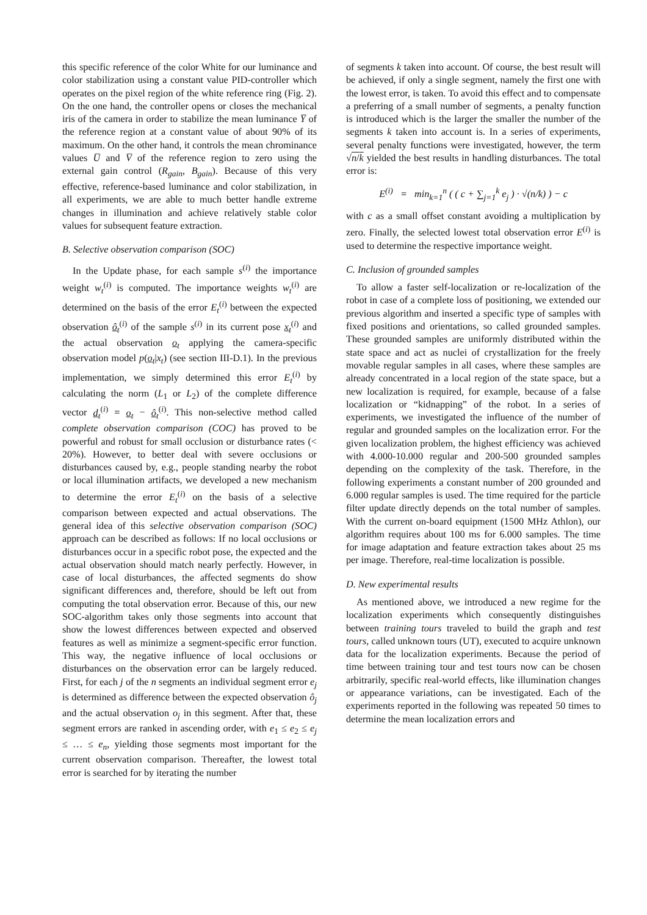this specific reference of the color White for our luminance and color stabilization using a constant value PID-controller which operates on the pixel region of the white reference ring (Fig. 2). On the one hand, the controller opens or closes the mechanical iris of the camera in order to stabilize the mean luminance Y̅ of the reference region at a constant value of about 90% of its maximum. On the other hand, it controls the mean chrominance values U̅ and V̅ of the reference region to zero using the external gain control (R<sub>gain</sub>, B<sub>gain</sub>). Because of this very effective, reference-based luminance and color stabilization, in all experiments, we are able to much better handle extreme changes in illumination and achieve relatively stable color values for subsequent feature extraction.
B. Selective observation comparison (SOC)
In the Update phase, for each sample s<sup>(i)</sup> the importance weight w<sub>t</sub><sup>(i)</sup> is computed. The importance weights w<sub>t</sub><sup>(i)</sup> are determined on the basis of the error E<sub>t</sub><sup>(i)</sup> between the expected observation ô<sub>t</sub><sup>(i)</sup> of the sample s<sup>(i)</sup> in its current pose x<sub>t</sub><sup>(i)</sup> and the actual observation o<sub>t</sub> applying the camera-specific observation model p(o<sub>t</sub>|x<sub>t</sub>) (see section III-D.1). In the previous implementation, we simply determined this error E<sub>t</sub><sup>(i)</sup> by calculating the norm (L<sub>1</sub> or L<sub>2</sub>) of the complete difference vector d<sub>t</sub><sup>(i)</sup> = o<sub>t</sub> − ô<sub>t</sub><sup>(i)</sup>. This non-selective method called complete observation comparison (COC) has proved to be powerful and robust for small occlusion or disturbance rates (< 20%). However, to better deal with severe occlusions or disturbances caused by, e.g., people standing nearby the robot or local illumination artifacts, we developed a new mechanism to determine the error E<sub>t</sub><sup>(i)</sup> on the basis of a selective comparison between expected and actual observations. The general idea of this selective observation comparison (SOC) approach can be described as follows: If no local occlusions or disturbances occur in a specific robot pose, the expected and the actual observation should match nearly perfectly. However, in case of local disturbances, the affected segments do show significant differences and, therefore, should be left out from computing the total observation error. Because of this, our new SOC-algorithm takes only those segments into account that show the lowest differences between expected and observed features as well as minimize a segment-specific error function. This way, the negative influence of local occlusions or disturbances on the observation error can be largely reduced. First, for each j of the n segments an individual segment error e<sub>j</sub> is determined as difference between the expected observation ô<sub>j</sub> and the actual observation o<sub>j</sub> in this segment. After that, these segment errors are ranked in ascending order, with e<sub>1</sub> ≤ e<sub>2</sub> ≤ e<sub>j</sub> ≤ … ≤ e<sub>n</sub>, yielding those segments most important for the current observation comparison. Thereafter, the lowest total error is searched for by iterating the number
of segments k taken into account. Of course, the best result will be achieved, if only a single segment, namely the first one with the lowest error, is taken. To avoid this effect and to compensate a preferring of a small number of segments, a penalty function is introduced which is the larger the smaller the number of the segments k taken into account is. In a series of experiments, several penalty functions were investigated, however, the term √n/k yielded the best results in handling disturbances. The total error is:
E<sup>(i)</sup> = min<sub>k=1</sub><sup>n</sup> ( ( c + ∑<sub>j=1</sub><sup>k</sup> e<sub>j</sub> ) · √(n/k) ) − c
with c as a small offset constant avoiding a multiplication by zero. Finally, the selected lowest total observation error E<sup>(i)</sup> is used to determine the respective importance weight.
C. Inclusion of grounded samples
To allow a faster self-localization or re-localization of the robot in case of a complete loss of positioning, we extended our previous algorithm and inserted a specific type of samples with fixed positions and orientations, so called grounded samples. These grounded samples are uniformly distributed within the state space and act as nuclei of crystallization for the freely movable regular samples in all cases, where these samples are already concentrated in a local region of the state space, but a new localization is required, for example, because of a false localization or “kidnapping” of the robot. In a series of experiments, we investigated the influence of the number of regular and grounded samples on the localization error. For the given localization problem, the highest efficiency was achieved with 4.000-10.000 regular and 200-500 grounded samples depending on the complexity of the task. Therefore, in the following experiments a constant number of 200 grounded and 6.000 regular samples is used. The time required for the particle filter update directly depends on the total number of samples. With the current on-board equipment (1500 MHz Athlon), our algorithm requires about 100 ms for 6.000 samples. The time for image adaptation and feature extraction takes about 25 ms per image. Therefore, real-time localization is possible.
D. New experimental results
As mentioned above, we introduced a new regime for the localization experiments which consequently distinguishes between training tours traveled to build the graph and test tours, called unknown tours (UT), executed to acquire unknown data for the localization experiments. Because the period of time between training tour and test tours now can be chosen arbitrarily, specific real-world effects, like illumination changes or appearance variations, can be investigated. Each of the experiments reported in the following was repeated 50 times to determine the mean localization errors and